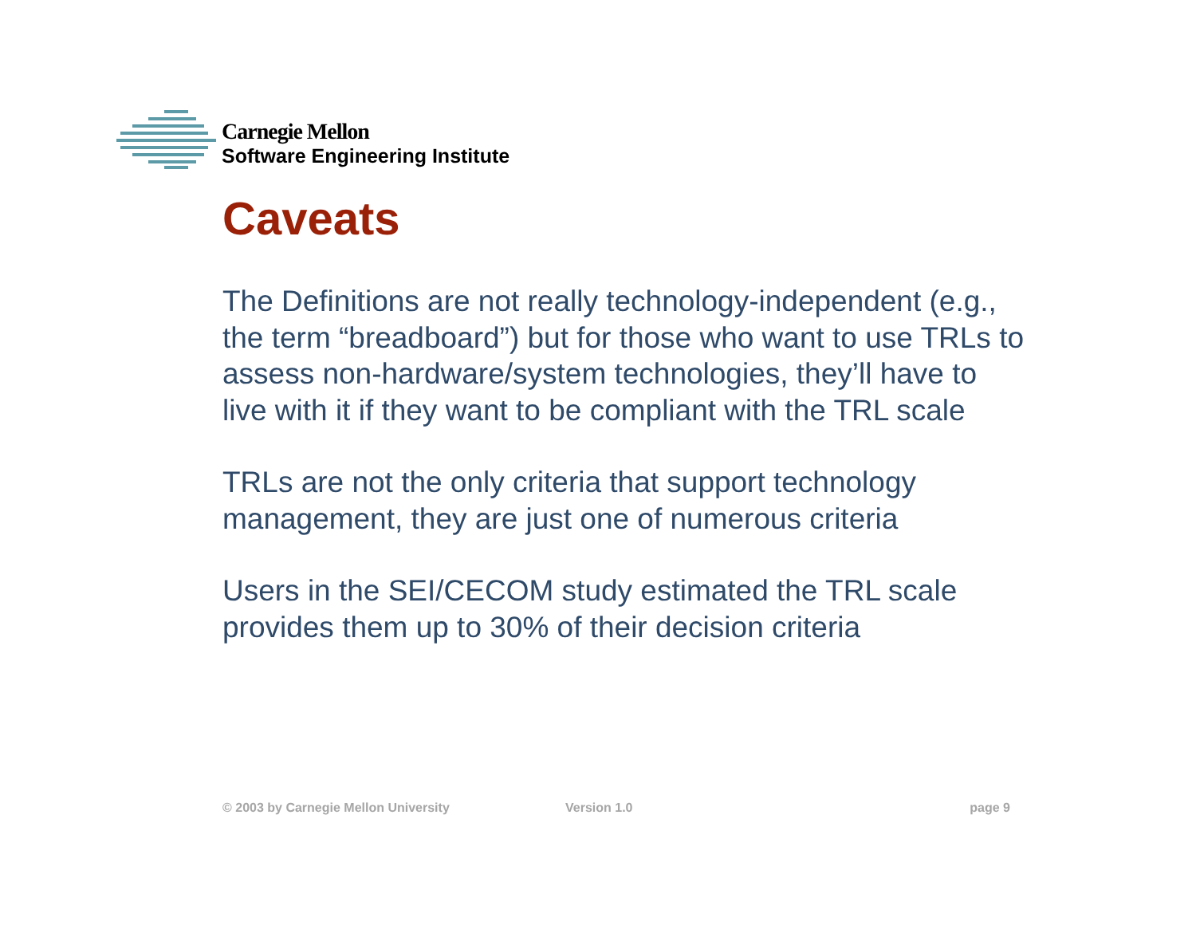Carnegie Mellon
Software Engineering Institute
Caveats
The Definitions are not really technology-independent (e.g., the term “breadboard”) but for those who want to use TRLs to assess non-hardware/system technologies, they’ll have to live with it if they want to be compliant with the TRL scale
TRLs are not the only criteria that support technology management, they are just one of numerous criteria
Users in the SEI/CECOM study estimated the TRL scale provides them up to 30% of their decision criteria
© 2003 by Carnegie Mellon University Version 1.0 page 9